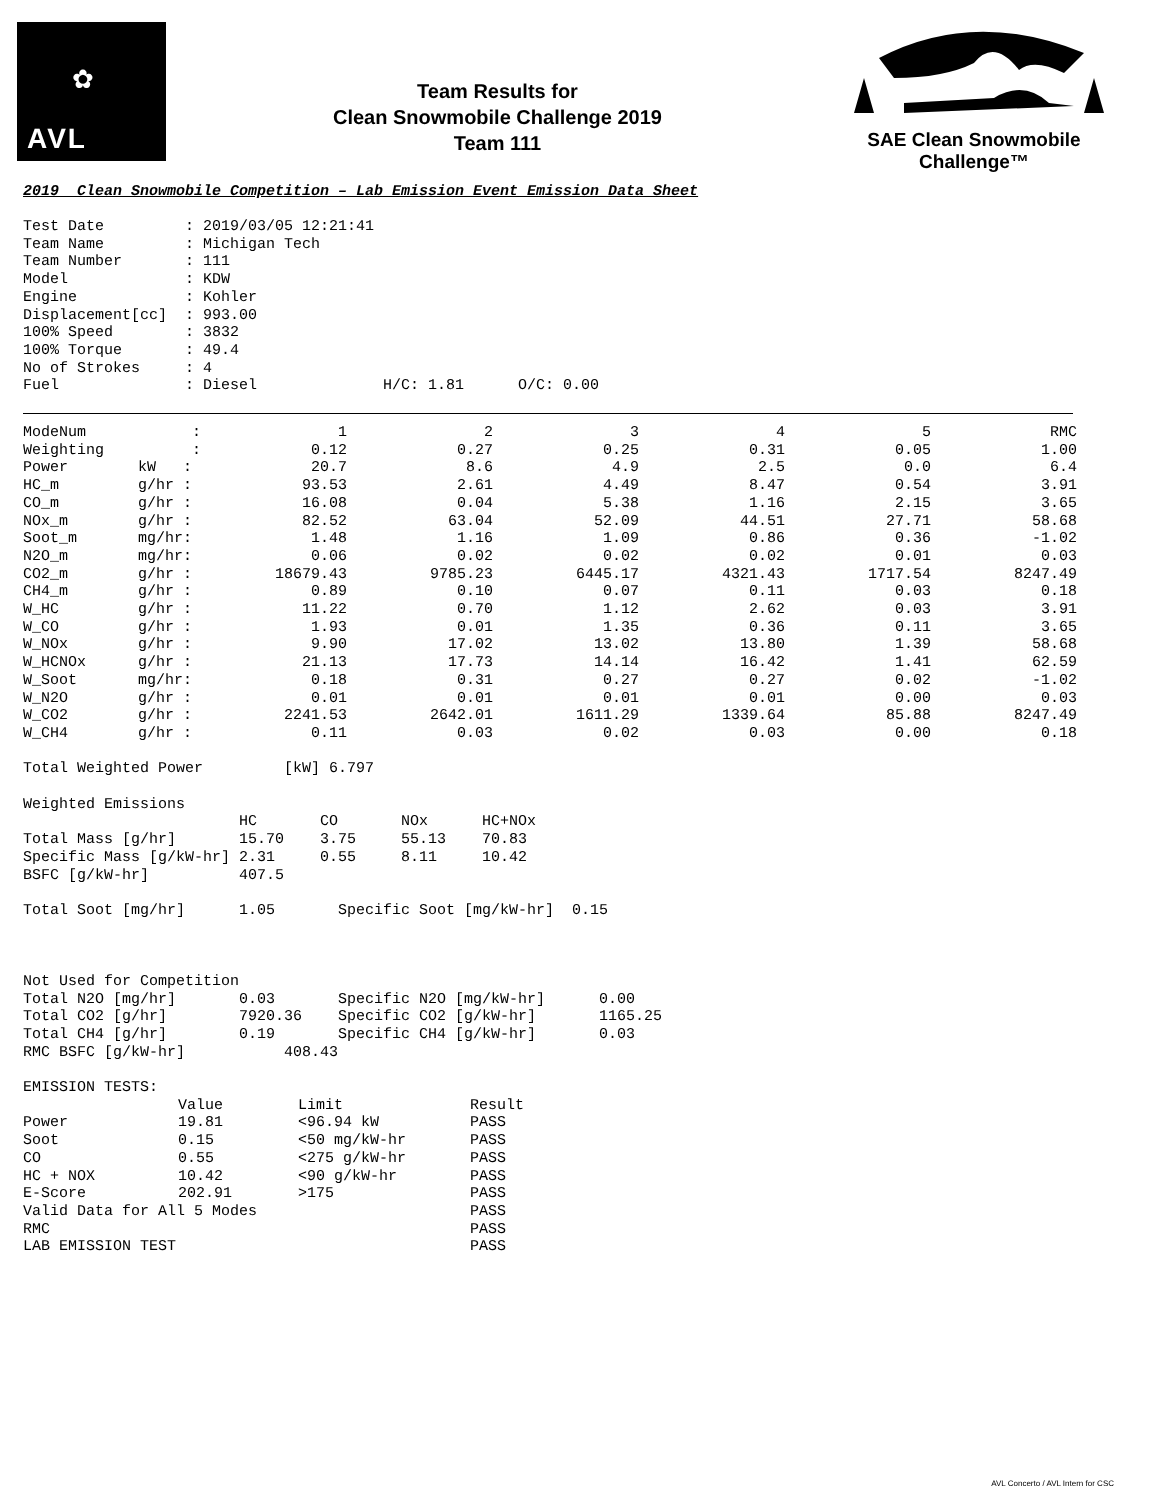✿
AVL
Team Results for
Clean Snowmobile Challenge 2019
Team 111
SAE Clean Snowmobile Challenge™
2019 Clean Snowmobile Competition – Lab Emission Event Emission Data Sheet
Test Date         : 2019/03/05 12:21:41
Team Name         : Michigan Tech
Team Number       : 111
Model             : KDW
Engine            : Kohler
Displacement[cc]  : 993.00
100% Speed        : 3832
100% Torque       : 49.4
No of Strokes     : 4
Fuel              : Diesel              H/C: 1.81      O/C: 0.00
| ModeNum | : | 1 | 2 | 3 | 4 | 5 | RMC |
| Weighting | : | 0.12 | 0.27 | 0.25 | 0.31 | 0.05 | 1.00 |
| Power | kW : | 20.7 | 8.6 | 4.9 | 2.5 | 0.0 | 6.4 |
| HC_m | g/hr : | 93.53 | 2.61 | 4.49 | 8.47 | 0.54 | 3.91 |
| CO_m | g/hr : | 16.08 | 0.04 | 5.38 | 1.16 | 2.15 | 3.65 |
| NOx_m | g/hr : | 82.52 | 63.04 | 52.09 | 44.51 | 27.71 | 58.68 |
| Soot_m | mg/hr: | 1.48 | 1.16 | 1.09 | 0.86 | 0.36 | -1.02 |
| N2O_m | mg/hr: | 0.06 | 0.02 | 0.02 | 0.02 | 0.01 | 0.03 |
| CO2_m | g/hr : | 18679.43 | 9785.23 | 6445.17 | 4321.43 | 1717.54 | 8247.49 |
| CH4_m | g/hr : | 0.89 | 0.10 | 0.07 | 0.11 | 0.03 | 0.18 |
| W_HC | g/hr : | 11.22 | 0.70 | 1.12 | 2.62 | 0.03 | 3.91 |
| W_CO | g/hr : | 1.93 | 0.01 | 1.35 | 0.36 | 0.11 | 3.65 |
| W_NOx | g/hr : | 9.90 | 17.02 | 13.02 | 13.80 | 1.39 | 58.68 |
| W_HCNOx | g/hr : | 21.13 | 17.73 | 14.14 | 16.42 | 1.41 | 62.59 |
| W_Soot | mg/hr: | 0.18 | 0.31 | 0.27 | 0.27 | 0.02 | -1.02 |
| W_N2O | g/hr : | 0.01 | 0.01 | 0.01 | 0.01 | 0.00 | 0.03 |
| W_CO2 | g/hr : | 2241.53 | 2642.01 | 1611.29 | 1339.64 | 85.88 | 8247.49 |
| W_CH4 | g/hr : | 0.11 | 0.03 | 0.02 | 0.03 | 0.00 | 0.18 |
Total Weighted Power         [kW] 6.797

Weighted Emissions
                        HC       CO       NOx      HC+NOx
Total Mass [g/hr]       15.70    3.75     55.13    70.83
Specific Mass [g/kW-hr] 2.31     0.55     8.11     10.42
BSFC [g/kW-hr]          407.5

Total Soot [mg/hr]      1.05       Specific Soot [mg/kW-hr]  0.15



Not Used for Competition
Total N2O [mg/hr]       0.03       Specific N2O [mg/kW-hr]      0.00
Total CO2 [g/hr]        7920.36    Specific CO2 [g/kW-hr]       1165.25
Total CH4 [g/hr]        0.19       Specific CH4 [g/kW-hr]       0.03
RMC BSFC [g/kW-hr]           408.43

EMISSION TESTS:
| | Value | Limit | Result |
| --- | --- | --- | --- |
| Power | 19.81 | <96.94 kW | PASS |
| Soot | 0.15 | <50 mg/kW-hr | PASS |
| CO | 0.55 | <275 g/kW-hr | PASS |
| HC + NOX | 10.42 | <90 g/kW-hr | PASS |
| E-Score | 202.91 | >175 | PASS |
| Valid Data for All 5 Modes | | | PASS |
| RMC | | | PASS |
| LAB EMISSION TEST | | | PASS |
AVL Concerto / AVL Intern for CSC